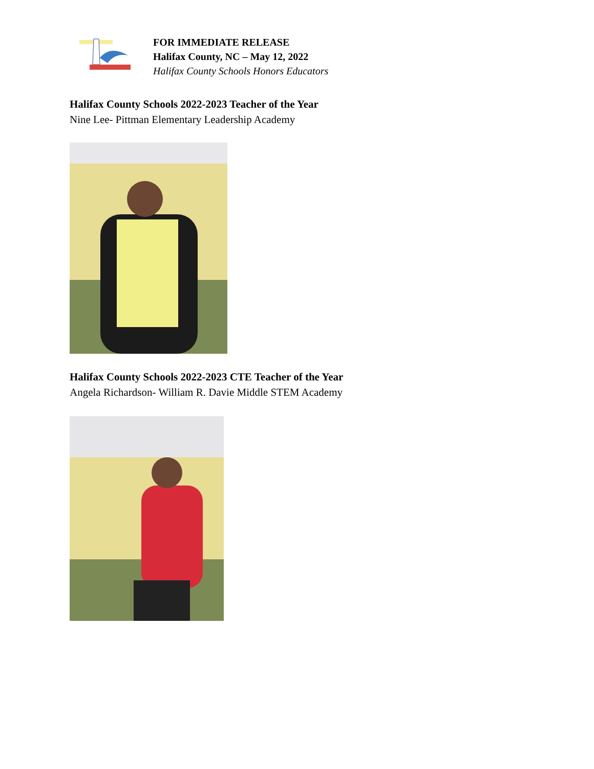FOR IMMEDIATE RELEASE
Halifax County, NC – May 12, 2022
Halifax County Schools Honors Educators
Halifax County Schools 2022-2023 Teacher of the Year
Nine Lee- Pittman Elementary Leadership Academy
Halifax County Schools 2022-2023 CTE Teacher of the Year
Angela Richardson- William R. Davie Middle STEM Academy